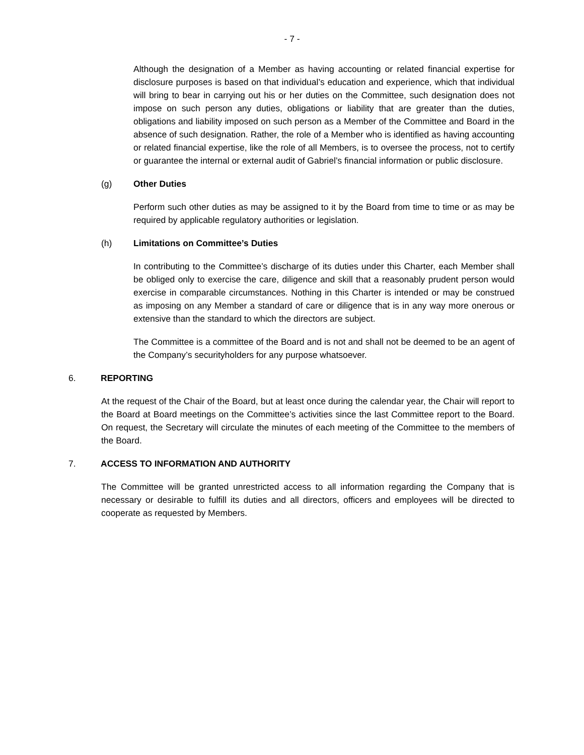- 7 -
Although the designation of a Member as having accounting or related financial expertise for disclosure purposes is based on that individual’s education and experience, which that individual will bring to bear in carrying out his or her duties on the Committee, such designation does not impose on such person any duties, obligations or liability that are greater than the duties, obligations and liability imposed on such person as a Member of the Committee and Board in the absence of such designation. Rather, the role of a Member who is identified as having accounting or related financial expertise, like the role of all Members, is to oversee the process, not to certify or guarantee the internal or external audit of Gabriel’s financial information or public disclosure.
(g) Other Duties
Perform such other duties as may be assigned to it by the Board from time to time or as may be required by applicable regulatory authorities or legislation.
(h) Limitations on Committee’s Duties
In contributing to the Committee’s discharge of its duties under this Charter, each Member shall be obliged only to exercise the care, diligence and skill that a reasonably prudent person would exercise in comparable circumstances. Nothing in this Charter is intended or may be construed as imposing on any Member a standard of care or diligence that is in any way more onerous or extensive than the standard to which the directors are subject.
The Committee is a committee of the Board and is not and shall not be deemed to be an agent of the Company’s securityholders for any purpose whatsoever.
6. REPORTING
At the request of the Chair of the Board, but at least once during the calendar year, the Chair will report to the Board at Board meetings on the Committee’s activities since the last Committee report to the Board. On request, the Secretary will circulate the minutes of each meeting of the Committee to the members of the Board.
7. ACCESS TO INFORMATION AND AUTHORITY
The Committee will be granted unrestricted access to all information regarding the Company that is necessary or desirable to fulfill its duties and all directors, officers and employees will be directed to cooperate as requested by Members.